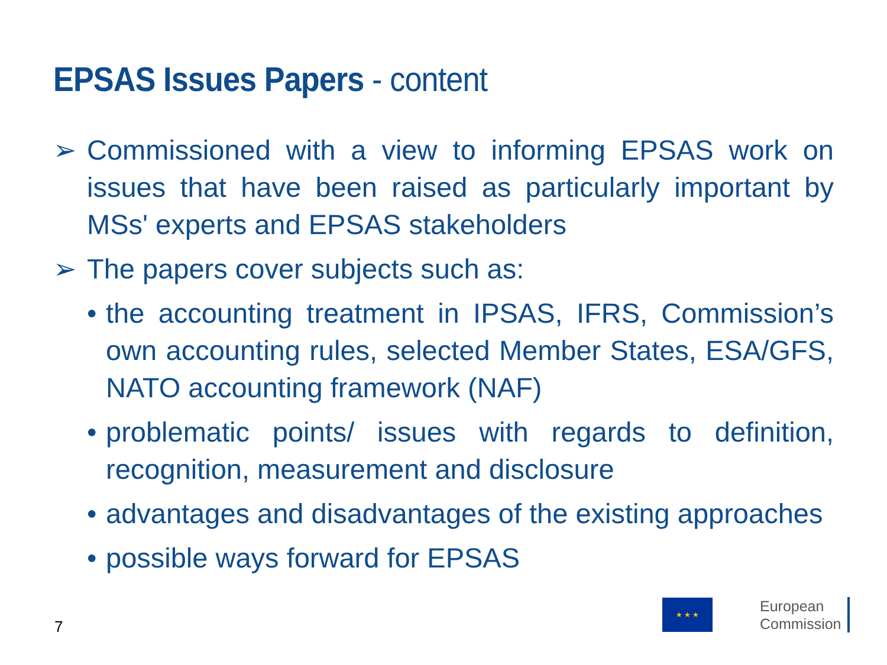EPSAS Issues Papers - content
➢ Commissioned with a view to informing EPSAS work on issues that have been raised as particularly important by MSs' experts and EPSAS stakeholders
➢ The papers cover subjects such as:
• the accounting treatment in IPSAS, IFRS, Commission’s own accounting rules, selected Member States, ESA/GFS, NATO accounting framework (NAF)
• problematic points/ issues with regards to definition, recognition, measurement and disclosure
• advantages and disadvantages of the existing approaches
• possible ways forward for EPSAS
7
★ ★ ★
European
Commission